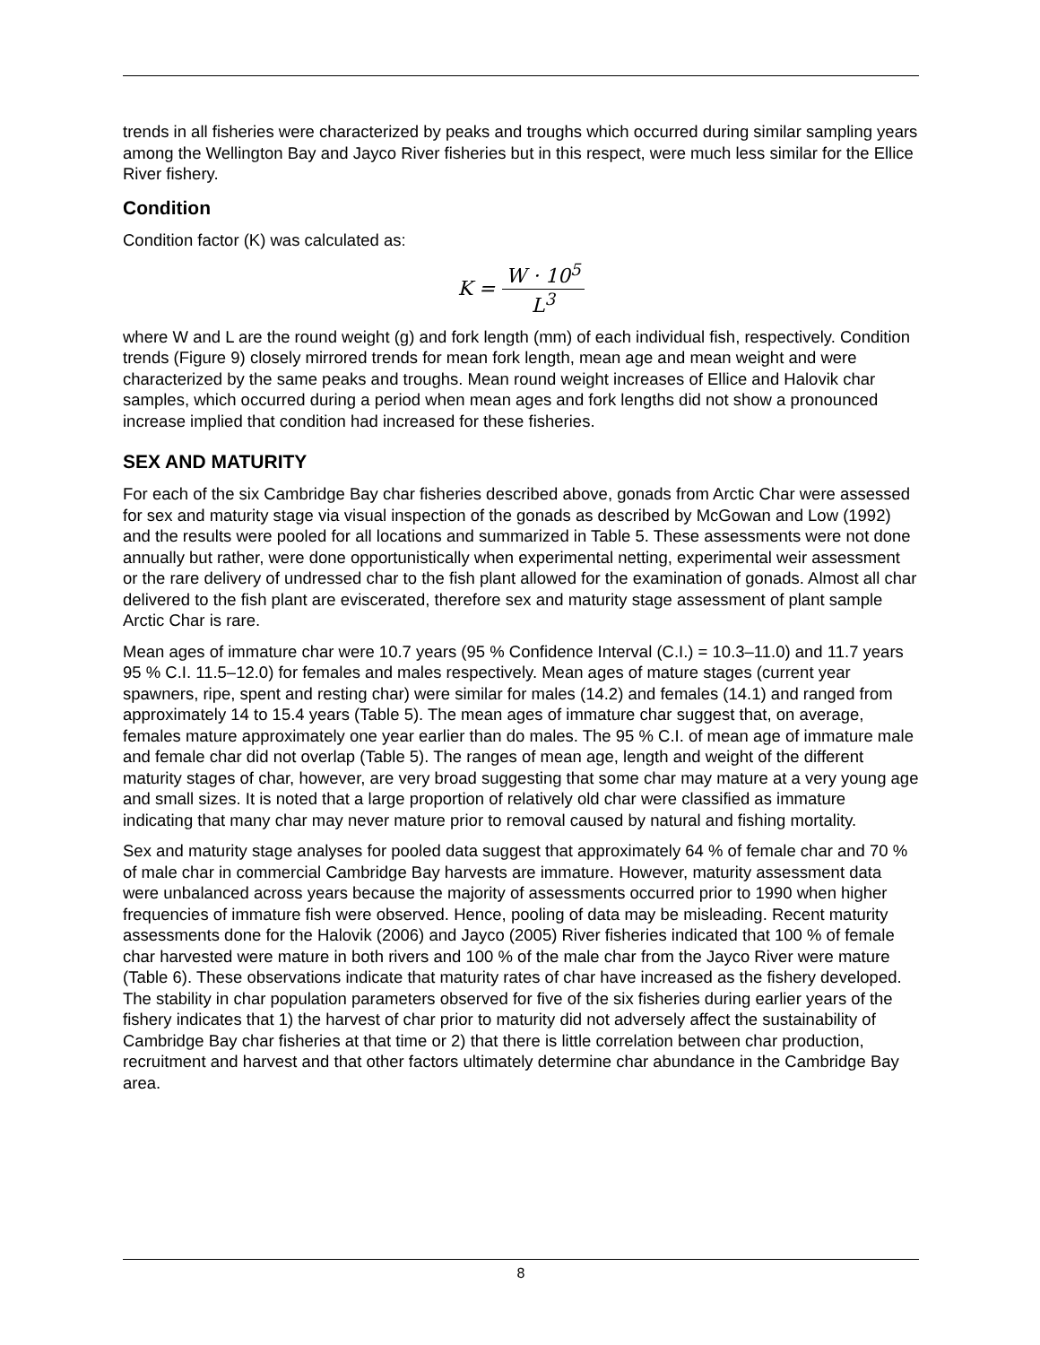trends in all fisheries were characterized by peaks and troughs which occurred during similar sampling years among the Wellington Bay and Jayco River fisheries but in this respect, were much less similar for the Ellice River fishery.
Condition
Condition factor (K) was calculated as:
K = W · 10<sup>5</sup> L<sup>3</sup>
where W and L are the round weight (g) and fork length (mm) of each individual fish, respectively. Condition trends (Figure 9) closely mirrored trends for mean fork length, mean age and mean weight and were characterized by the same peaks and troughs. Mean round weight increases of Ellice and Halovik char samples, which occurred during a period when mean ages and fork lengths did not show a pronounced increase implied that condition had increased for these fisheries.
SEX AND MATURITY
For each of the six Cambridge Bay char fisheries described above, gonads from Arctic Char were assessed for sex and maturity stage via visual inspection of the gonads as described by McGowan and Low (1992) and the results were pooled for all locations and summarized in Table 5. These assessments were not done annually but rather, were done opportunistically when experimental netting, experimental weir assessment or the rare delivery of undressed char to the fish plant allowed for the examination of gonads. Almost all char delivered to the fish plant are eviscerated, therefore sex and maturity stage assessment of plant sample Arctic Char is rare.
Mean ages of immature char were 10.7 years (95 % Confidence Interval (C.I.) = 10.3–11.0) and 11.7 years 95 % C.I. 11.5–12.0) for females and males respectively. Mean ages of mature stages (current year spawners, ripe, spent and resting char) were similar for males (14.2) and females (14.1) and ranged from approximately 14 to 15.4 years (Table 5). The mean ages of immature char suggest that, on average, females mature approximately one year earlier than do males. The 95 % C.I. of mean age of immature male and female char did not overlap (Table 5). The ranges of mean age, length and weight of the different maturity stages of char, however, are very broad suggesting that some char may mature at a very young age and small sizes. It is noted that a large proportion of relatively old char were classified as immature indicating that many char may never mature prior to removal caused by natural and fishing mortality.
Sex and maturity stage analyses for pooled data suggest that approximately 64 % of female char and 70 % of male char in commercial Cambridge Bay harvests are immature. However, maturity assessment data were unbalanced across years because the majority of assessments occurred prior to 1990 when higher frequencies of immature fish were observed. Hence, pooling of data may be misleading. Recent maturity assessments done for the Halovik (2006) and Jayco (2005) River fisheries indicated that 100 % of female char harvested were mature in both rivers and 100 % of the male char from the Jayco River were mature (Table 6). These observations indicate that maturity rates of char have increased as the fishery developed. The stability in char population parameters observed for five of the six fisheries during earlier years of the fishery indicates that 1) the harvest of char prior to maturity did not adversely affect the sustainability of Cambridge Bay char fisheries at that time or 2) that there is little correlation between char production, recruitment and harvest and that other factors ultimately determine char abundance in the Cambridge Bay area.
8